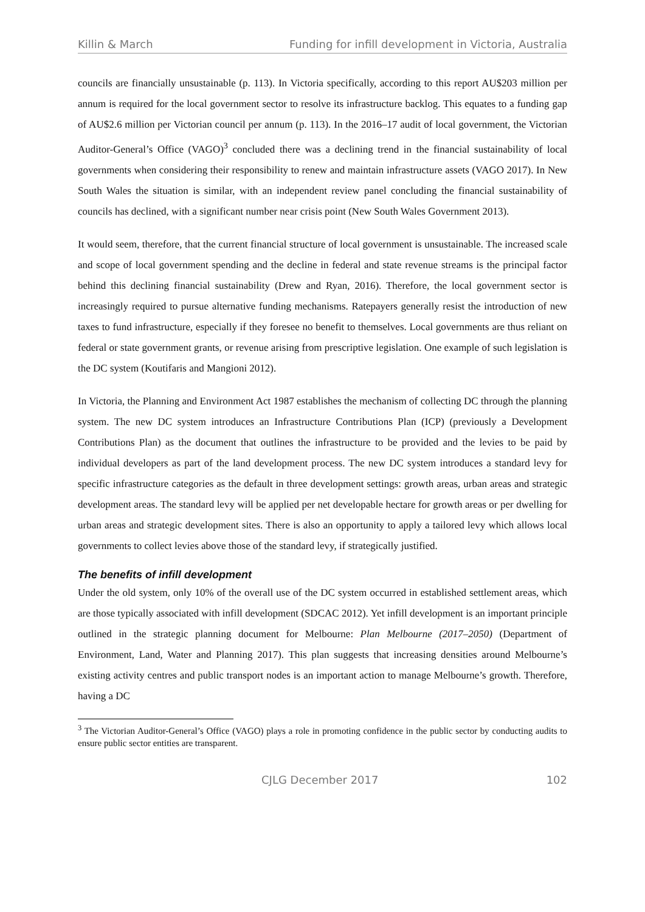Killin & March Funding for infill development in Victoria, Australia
councils are financially unsustainable (p. 113). In Victoria specifically, according to this report AU$203 million per annum is required for the local government sector to resolve its infrastructure backlog. This equates to a funding gap of AU$2.6 million per Victorian council per annum (p. 113). In the 2016–17 audit of local government, the Victorian Auditor-General’s Office (VAGO)<sup>3</sup> concluded there was a declining trend in the financial sustainability of local governments when considering their responsibility to renew and maintain infrastructure assets (VAGO 2017). In New South Wales the situation is similar, with an independent review panel concluding the financial sustainability of councils has declined, with a significant number near crisis point (New South Wales Government 2013).
It would seem, therefore, that the current financial structure of local government is unsustainable. The increased scale and scope of local government spending and the decline in federal and state revenue streams is the principal factor behind this declining financial sustainability (Drew and Ryan, 2016). Therefore, the local government sector is increasingly required to pursue alternative funding mechanisms. Ratepayers generally resist the introduction of new taxes to fund infrastructure, especially if they foresee no benefit to themselves. Local governments are thus reliant on federal or state government grants, or revenue arising from prescriptive legislation. One example of such legislation is the DC system (Koutifaris and Mangioni 2012).
In Victoria, the Planning and Environment Act 1987 establishes the mechanism of collecting DC through the planning system. The new DC system introduces an Infrastructure Contributions Plan (ICP) (previously a Development Contributions Plan) as the document that outlines the infrastructure to be provided and the levies to be paid by individual developers as part of the land development process. The new DC system introduces a standard levy for specific infrastructure categories as the default in three development settings: growth areas, urban areas and strategic development areas. The standard levy will be applied per net developable hectare for growth areas or per dwelling for urban areas and strategic development sites. There is also an opportunity to apply a tailored levy which allows local governments to collect levies above those of the standard levy, if strategically justified.
The benefits of infill development
Under the old system, only 10% of the overall use of the DC system occurred in established settlement areas, which are those typically associated with infill development (SDCAC 2012). Yet infill development is an important principle outlined in the strategic planning document for Melbourne: Plan Melbourne (2017–2050) (Department of Environment, Land, Water and Planning 2017). This plan suggests that increasing densities around Melbourne’s existing activity centres and public transport nodes is an important action to manage Melbourne’s growth. Therefore, having a DC
<sup>3</sup> The Victorian Auditor-General’s Office (VAGO) plays a role in promoting confidence in the public sector by conducting audits to ensure public sector entities are transparent.
CJLG December 2017 102